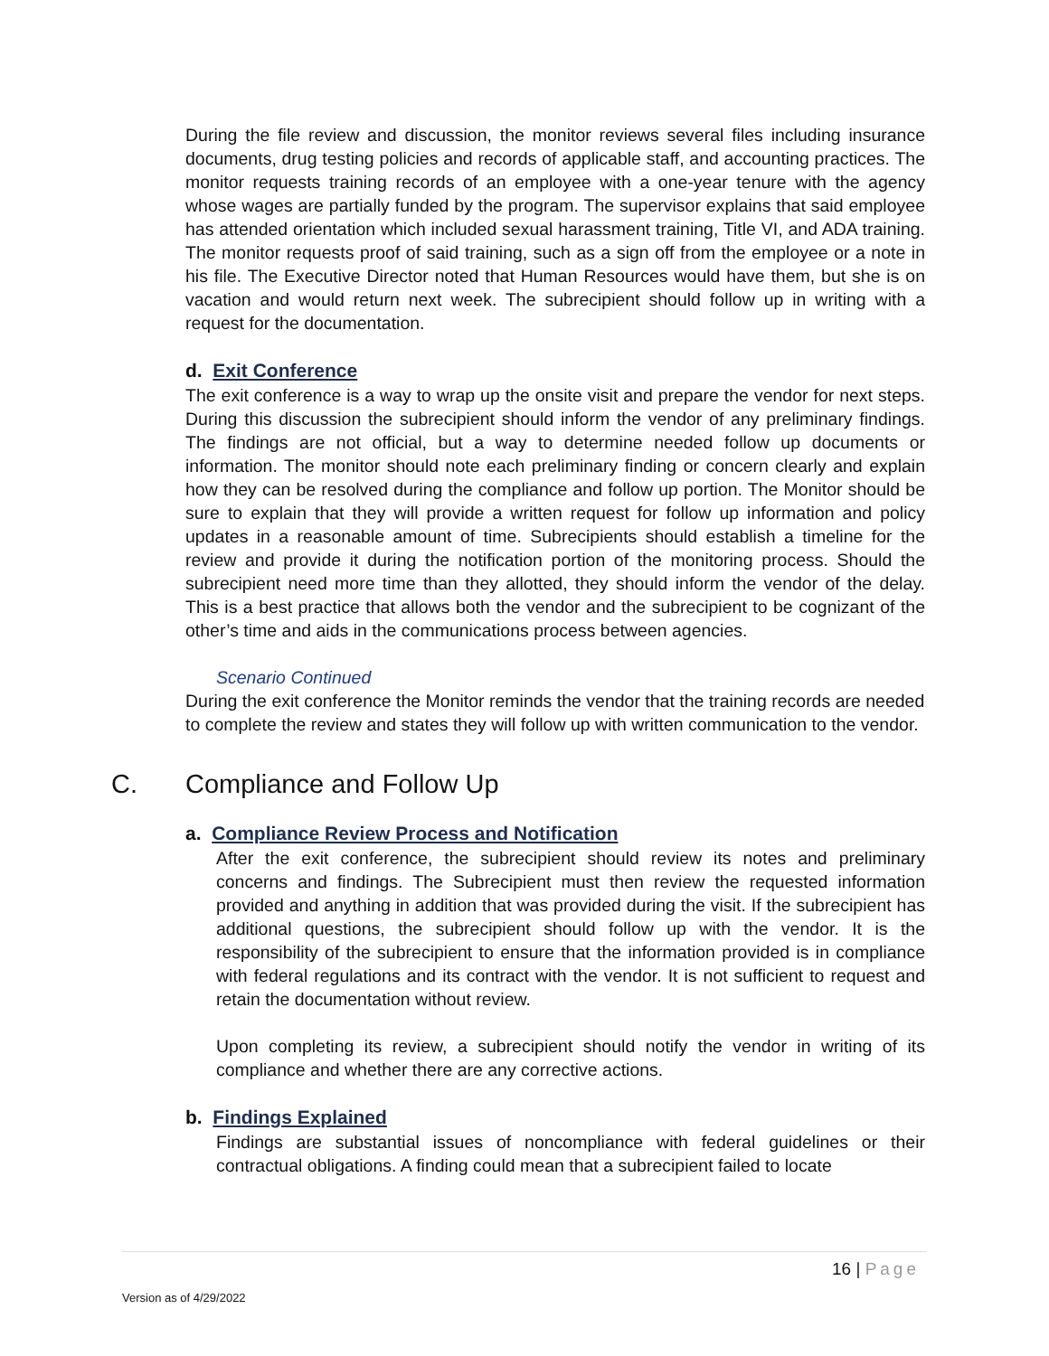During the file review and discussion, the monitor reviews several files including insurance documents, drug testing policies and records of applicable staff, and accounting practices. The monitor requests training records of an employee with a one-year tenure with the agency whose wages are partially funded by the program. The supervisor explains that said employee has attended orientation which included sexual harassment training, Title VI, and ADA training. The monitor requests proof of said training, such as a sign off from the employee or a note in his file. The Executive Director noted that Human Resources would have them, but she is on vacation and would return next week. The subrecipient should follow up in writing with a request for the documentation.
d. Exit Conference
The exit conference is a way to wrap up the onsite visit and prepare the vendor for next steps. During this discussion the subrecipient should inform the vendor of any preliminary findings. The findings are not official, but a way to determine needed follow up documents or information. The monitor should note each preliminary finding or concern clearly and explain how they can be resolved during the compliance and follow up portion. The Monitor should be sure to explain that they will provide a written request for follow up information and policy updates in a reasonable amount of time. Subrecipients should establish a timeline for the review and provide it during the notification portion of the monitoring process. Should the subrecipient need more time than they allotted, they should inform the vendor of the delay. This is a best practice that allows both the vendor and the subrecipient to be cognizant of the other’s time and aids in the communications process between agencies.
Scenario Continued
During the exit conference the Monitor reminds the vendor that the training records are needed to complete the review and states they will follow up with written communication to the vendor.
C. Compliance and Follow Up
a. Compliance Review Process and Notification
After the exit conference, the subrecipient should review its notes and preliminary concerns and findings. The Subrecipient must then review the requested information provided and anything in addition that was provided during the visit. If the subrecipient has additional questions, the subrecipient should follow up with the vendor. It is the responsibility of the subrecipient to ensure that the information provided is in compliance with federal regulations and its contract with the vendor. It is not sufficient to request and retain the documentation without review.
Upon completing its review, a subrecipient should notify the vendor in writing of its compliance and whether there are any corrective actions.
b. Findings Explained
Findings are substantial issues of noncompliance with federal guidelines or their contractual obligations. A finding could mean that a subrecipient failed to locate
16 | Page
Version as of 4/29/2022